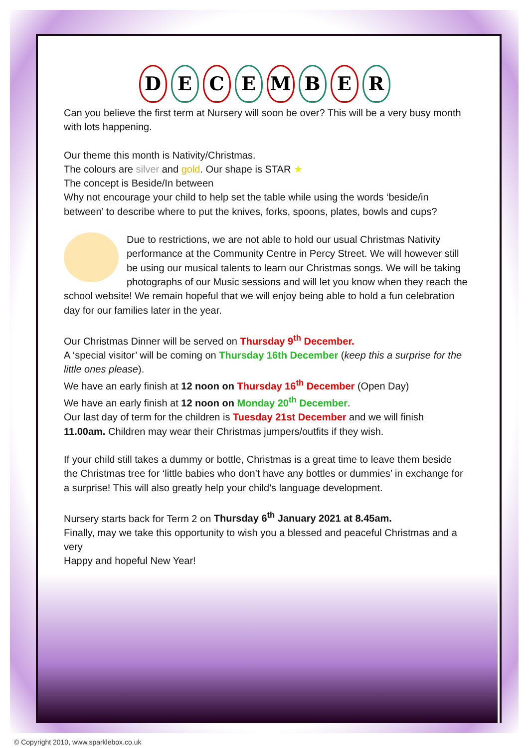DECEMBER
Can you believe the first term at Nursery will soon be over? This will be a very busy month with lots happening.
Our theme this month is Nativity/Christmas.
The colours are silver and gold. Our shape is STAR ★
The concept is Beside/In between
Why not encourage your child to help set the table while using the words ‘beside/in between’ to describe where to put the knives, forks, spoons, plates, bowls and cups?
Due to restrictions, we are not able to hold our usual Christmas Nativity performance at the Community Centre in Percy Street. We will however still be using our musical talents to learn our Christmas songs. We will be taking photographs of our Music sessions and will let you know when they reach the school website! We remain hopeful that we will enjoy being able to hold a fun celebration day for our families later in the year.
Our Christmas Dinner will be served on Thursday 9<sup>th</sup> December.
A ‘special visitor’ will be coming on Thursday 16th December (keep this a surprise for the little ones please).
We have an early finish at 12 noon on Thursday 16<sup>th</sup> December (Open Day)
We have an early finish at 12 noon on Monday 20<sup>th</sup> December.
Our last day of term for the children is Tuesday 21st December and we will finish 11.00am. Children may wear their Christmas jumpers/outfits if they wish.
If your child still takes a dummy or bottle, Christmas is a great time to leave them beside the Christmas tree for ‘little babies who don’t have any bottles or dummies’ in exchange for a surprise! This will also greatly help your child’s language development.
Nursery starts back for Term 2 on Thursday 6<sup>th</sup> January 2021 at 8.45am.
Finally, may we take this opportunity to wish you a blessed and peaceful Christmas and a very
Happy and hopeful New Year!
© Copyright 2010, www.sparklebox.co.uk